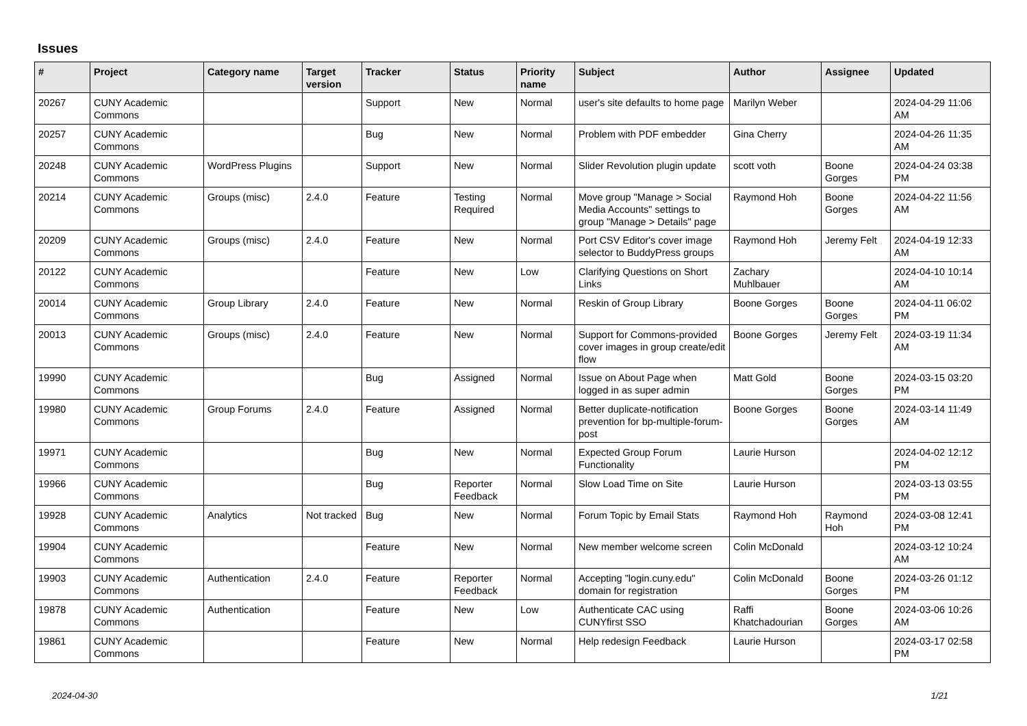Issues
| # | Project | Category name | Target version | Tracker | Status | Priority name | Subject | Author | Assignee | Updated |
| --- | --- | --- | --- | --- | --- | --- | --- | --- | --- | --- |
| 20267 | CUNY Academic Commons | | | Support | New | Normal | user's site defaults to home page | Marilyn Weber | | 2024-04-29 11:06 AM |
| 20257 | CUNY Academic Commons | | | Bug | New | Normal | Problem with PDF embedder | Gina Cherry | | 2024-04-26 11:35 AM |
| 20248 | CUNY Academic Commons | WordPress Plugins | | Support | New | Normal | Slider Revolution plugin update | scott voth | Boone Gorges | 2024-04-24 03:38 PM |
| 20214 | CUNY Academic Commons | Groups (misc) | 2.4.0 | Feature | Testing Required | Normal | Move group "Manage > Social Media Accounts" settings to group "Manage > Details" page | Raymond Hoh | Boone Gorges | 2024-04-22 11:56 AM |
| 20209 | CUNY Academic Commons | Groups (misc) | 2.4.0 | Feature | New | Normal | Port CSV Editor's cover image selector to BuddyPress groups | Raymond Hoh | Jeremy Felt | 2024-04-19 12:33 AM |
| 20122 | CUNY Academic Commons | | | Feature | New | Low | Clarifying Questions on Short Links | Zachary Muhlbauer | | 2024-04-10 10:14 AM |
| 20014 | CUNY Academic Commons | Group Library | 2.4.0 | Feature | New | Normal | Reskin of Group Library | Boone Gorges | Boone Gorges | 2024-04-11 06:02 PM |
| 20013 | CUNY Academic Commons | Groups (misc) | 2.4.0 | Feature | New | Normal | Support for Commons-provided cover images in group create/edit flow | Boone Gorges | Jeremy Felt | 2024-03-19 11:34 AM |
| 19990 | CUNY Academic Commons | | | Bug | Assigned | Normal | Issue on About Page when logged in as super admin | Matt Gold | Boone Gorges | 2024-03-15 03:20 PM |
| 19980 | CUNY Academic Commons | Group Forums | 2.4.0 | Feature | Assigned | Normal | Better duplicate-notification prevention for bp-multiple-forum-post | Boone Gorges | Boone Gorges | 2024-03-14 11:49 AM |
| 19971 | CUNY Academic Commons | | | Bug | New | Normal | Expected Group Forum Functionality | Laurie Hurson | | 2024-04-02 12:12 PM |
| 19966 | CUNY Academic Commons | | | Bug | Reporter Feedback | Normal | Slow Load Time on Site | Laurie Hurson | | 2024-03-13 03:55 PM |
| 19928 | CUNY Academic Commons | Analytics | Not tracked | Bug | New | Normal | Forum Topic by Email Stats | Raymond Hoh | Raymond Hoh | 2024-03-08 12:41 PM |
| 19904 | CUNY Academic Commons | | | Feature | New | Normal | New member welcome screen | Colin McDonald | | 2024-03-12 10:24 AM |
| 19903 | CUNY Academic Commons | Authentication | 2.4.0 | Feature | Reporter Feedback | Normal | Accepting "login.cuny.edu" domain for registration | Colin McDonald | Boone Gorges | 2024-03-26 01:12 PM |
| 19878 | CUNY Academic Commons | Authentication | | Feature | New | Low | Authenticate CAC using CUNYfirst SSO | Raffi Khatchadourian | Boone Gorges | 2024-03-06 10:26 AM |
| 19861 | CUNY Academic Commons | | | Feature | New | Normal | Help redesign Feedback | Laurie Hurson | | 2024-03-17 02:58 PM |
2024-04-30 1/21